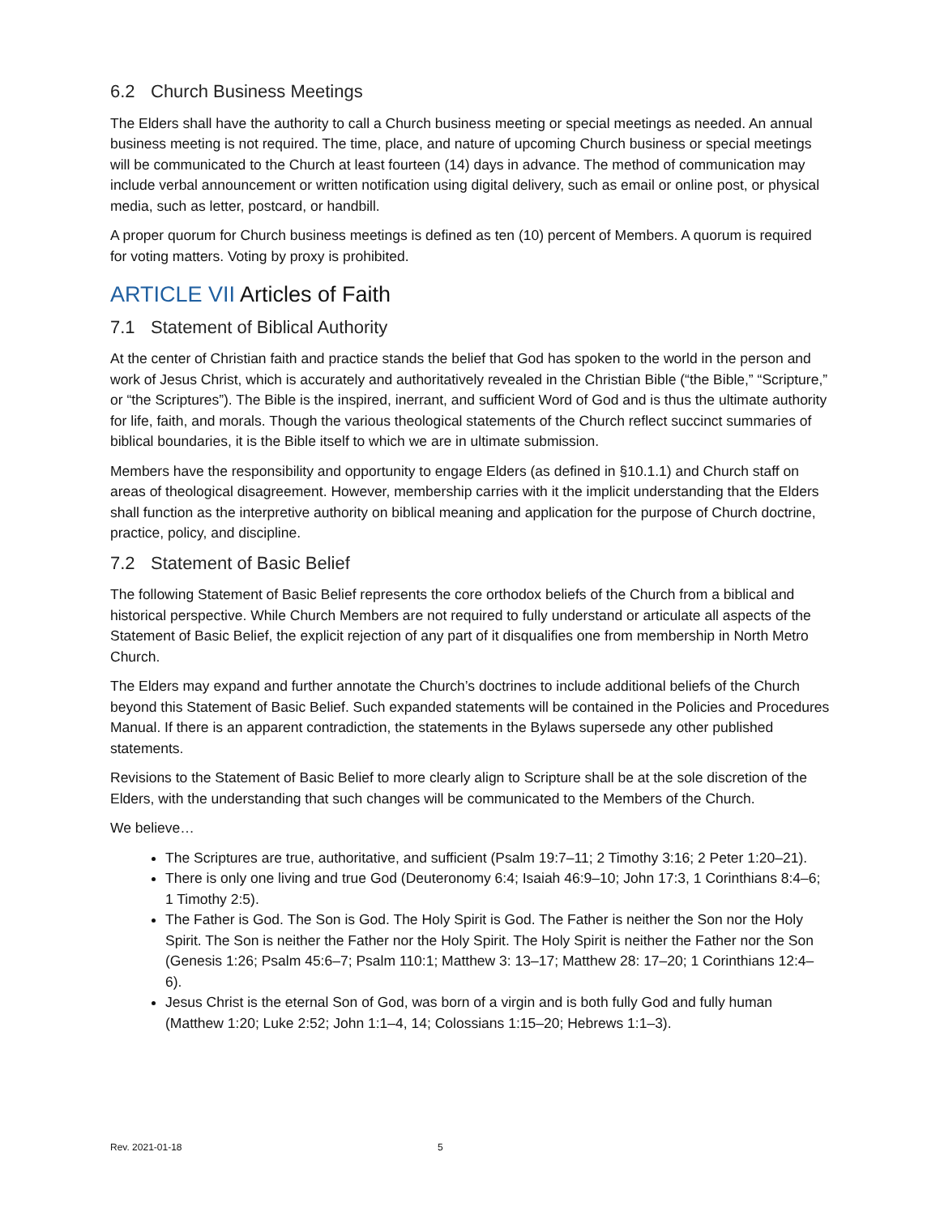6.2 Church Business Meetings
The Elders shall have the authority to call a Church business meeting or special meetings as needed. An annual business meeting is not required. The time, place, and nature of upcoming Church business or special meetings will be communicated to the Church at least fourteen (14) days in advance. The method of communication may include verbal announcement or written notification using digital delivery, such as email or online post, or physical media, such as letter, postcard, or handbill.
A proper quorum for Church business meetings is defined as ten (10) percent of Members. A quorum is required for voting matters. Voting by proxy is prohibited.
ARTICLE VII Articles of Faith
7.1 Statement of Biblical Authority
At the center of Christian faith and practice stands the belief that God has spoken to the world in the person and work of Jesus Christ, which is accurately and authoritatively revealed in the Christian Bible (“the Bible,” “Scripture,” or “the Scriptures”). The Bible is the inspired, inerrant, and sufficient Word of God and is thus the ultimate authority for life, faith, and morals. Though the various theological statements of the Church reflect succinct summaries of biblical boundaries, it is the Bible itself to which we are in ultimate submission.
Members have the responsibility and opportunity to engage Elders (as defined in §10.1.1) and Church staff on areas of theological disagreement. However, membership carries with it the implicit understanding that the Elders shall function as the interpretive authority on biblical meaning and application for the purpose of Church doctrine, practice, policy, and discipline.
7.2 Statement of Basic Belief
The following Statement of Basic Belief represents the core orthodox beliefs of the Church from a biblical and historical perspective. While Church Members are not required to fully understand or articulate all aspects of the Statement of Basic Belief, the explicit rejection of any part of it disqualifies one from membership in North Metro Church.
The Elders may expand and further annotate the Church’s doctrines to include additional beliefs of the Church beyond this Statement of Basic Belief. Such expanded statements will be contained in the Policies and Procedures Manual. If there is an apparent contradiction, the statements in the Bylaws supersede any other published statements.
Revisions to the Statement of Basic Belief to more clearly align to Scripture shall be at the sole discretion of the Elders, with the understanding that such changes will be communicated to the Members of the Church.
We believe…
The Scriptures are true, authoritative, and sufficient (Psalm 19:7–11; 2 Timothy 3:16; 2 Peter 1:20–21).
There is only one living and true God (Deuteronomy 6:4; Isaiah 46:9–10; John 17:3, 1 Corinthians 8:4–6; 1 Timothy 2:5).
The Father is God. The Son is God. The Holy Spirit is God. The Father is neither the Son nor the Holy Spirit. The Son is neither the Father nor the Holy Spirit. The Holy Spirit is neither the Father nor the Son (Genesis 1:26; Psalm 45:6–7; Psalm 110:1; Matthew 3: 13–17; Matthew 28: 17–20; 1 Corinthians 12:4–6).
Jesus Christ is the eternal Son of God, was born of a virgin and is both fully God and fully human (Matthew 1:20; Luke 2:52; John 1:1–4, 14; Colossians 1:15–20; Hebrews 1:1–3).
Rev. 2021-01-18 5